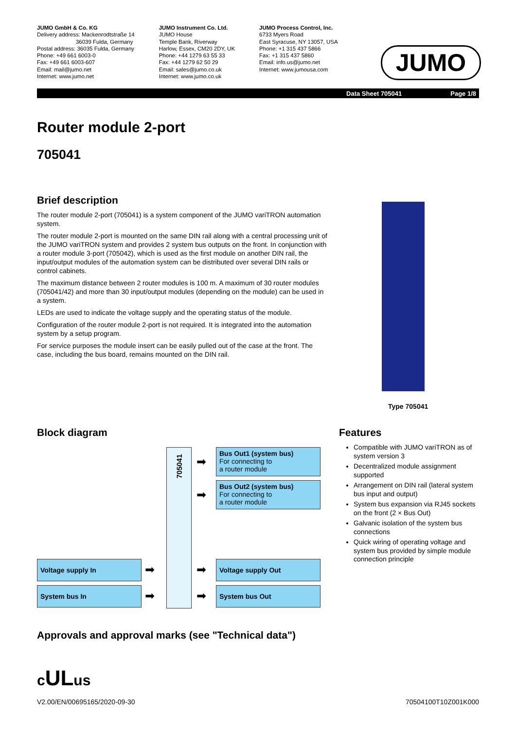JUMO GmbH & Co. KG
Delivery address: Mackenrodtstraße 14
36039 Fulda, Germany
Postal address: 36035 Fulda, Germany
Phone: +49 661 6003-0
Fax: +49 661 6003-607
Email: mail@jumo.net
Internet: www.jumo.net
JUMO Instrument Co. Ltd.
JUMO House
Temple Bank, Riverway
Harlow, Essex, CM20 2DY, UK
Phone: +44 1279 63 55 33
Fax: +44 1279 62 50 29
Email: sales@jumo.co.uk
Internet: www.jumo.co.uk
JUMO Process Control, Inc.
6733 Myers Road
East Syracuse, NY 13057, USA
Phone: +1 315 437 5866
Fax: +1 315 437 5860
Email: info.us@jumo.net
Internet: www.jumousa.com
JUMO
Data Sheet 705041 Page 1/8
Router module 2-port
705041
Brief description
The router module 2-port (705041) is a system component of the JUMO variTRON automation system.
The router module 2-port is mounted on the same DIN rail along with a central processing unit of the JUMO variTRON system and provides 2 system bus outputs on the front. In conjunction with a router module 3-port (705042), which is used as the first module on another DIN rail, the input/output modules of the automation system can be distributed over several DIN rails or control cabinets.
The maximum distance between 2 router modules is 100 m. A maximum of 30 router modules (705041/42) and more than 30 input/output modules (depending on the module) can be used in a system.
LEDs are used to indicate the voltage supply and the operating status of the module.
Configuration of the router module 2-port is not required. It is integrated into the automation system by a setup program.
For service purposes the module insert can be easily pulled out of the case at the front. The case, including the bus board, remains mounted on the DIN rail.
Type 705041
Block diagram
705041
Bus Out1 (system bus)
For connecting to
a router module
Bus Out2 (system bus)
For connecting to
a router module
Voltage supply Out
System bus Out
Voltage supply In
System bus In
➡
➡
➡
➡
➡
➡
Features
Compatible with JUMO variTRON as of system version 3
Decentralized module assignment supported
Arrangement on DIN rail (lateral system bus input and output)
System bus expansion via RJ45 sockets on the front (2 × Bus Out)
Galvanic isolation of the system bus connections
Quick wiring of operating voltage and system bus provided by simple module connection principle
Approvals and approval marks (see "Technical data")
cULus
V2.00/EN/00695165/2020-09-30 70504100T10Z001K000